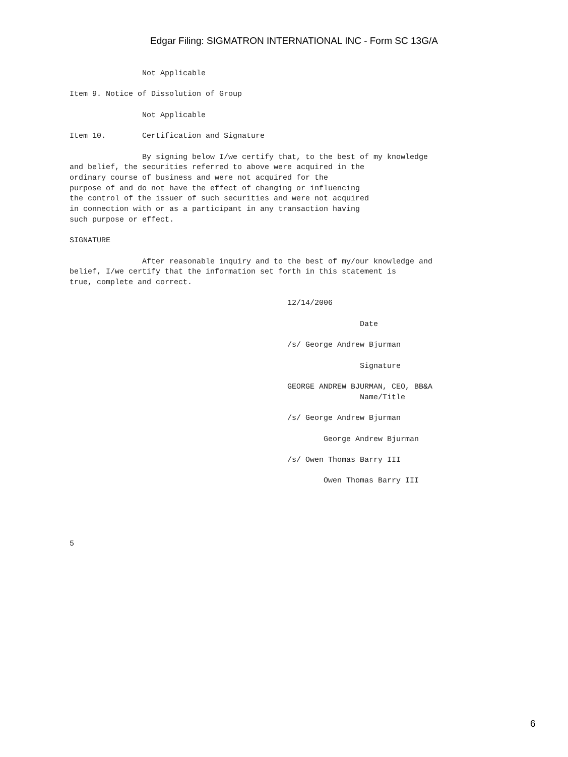Edgar Filing: SIGMATRON INTERNATIONAL INC - Form SC 13G/A
                Not Applicable

Item 9. Notice of Dissolution of Group

                Not Applicable

Item 10.        Certification and Signature

                By signing below I/we certify that, to the best of my knowledge
and belief, the securities referred to above were acquired in the
ordinary course of business and were not acquired for the
purpose of and do not have the effect of changing or influencing
the control of the issuer of such securities and were not acquired
in connection with or as a participant in any transaction having
such purpose or effect.

SIGNATURE

                After reasonable inquiry and to the best of my/our knowledge and
belief, I/we certify that the information set forth in this statement is
true, complete and correct.

                                                12/14/2006

                                                                Date

                                                /s/ George Andrew Bjurman

                                                                Signature

                                                GEORGE ANDREW BJURMAN, CEO, BB&A
                                                                Name/Title

                                                /s/ George Andrew Bjurman

                                                        George Andrew Bjurman

                                                /s/ Owen Thomas Barry III

                                                        Owen Thomas Barry III





5
6